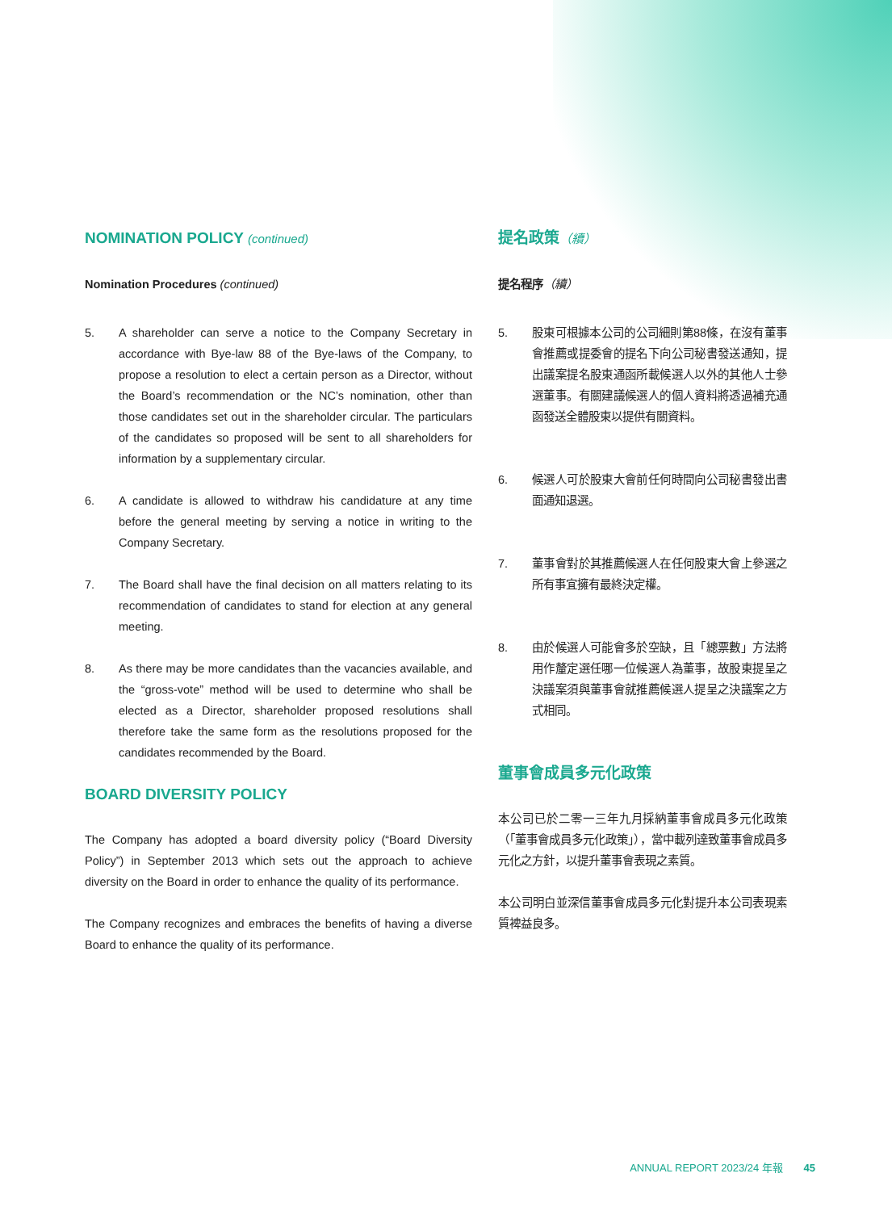NOMINATION POLICY (continued)
Nomination Procedures (continued)
5. A shareholder can serve a notice to the Company Secretary in accordance with Bye-law 88 of the Bye-laws of the Company, to propose a resolution to elect a certain person as a Director, without the Board’s recommendation or the NC’s nomination, other than those candidates set out in the shareholder circular. The particulars of the candidates so proposed will be sent to all shareholders for information by a supplementary circular.
6. A candidate is allowed to withdraw his candidature at any time before the general meeting by serving a notice in writing to the Company Secretary.
7. The Board shall have the final decision on all matters relating to its recommendation of candidates to stand for election at any general meeting.
8. As there may be more candidates than the vacancies available, and the “gross-vote” method will be used to determine who shall be elected as a Director, shareholder proposed resolutions shall therefore take the same form as the resolutions proposed for the candidates recommended by the Board.
BOARD DIVERSITY POLICY
The Company has adopted a board diversity policy (“Board Diversity Policy”) in September 2013 which sets out the approach to achieve diversity on the Board in order to enhance the quality of its performance.
The Company recognizes and embraces the benefits of having a diverse Board to enhance the quality of its performance.
提名政策（續）
提名程序（續）
5. 股東可根據本公司的公司細則第88條，在沒有董事會推薦或提委會的提名下向公司秘書發送通知，提出議案提名股東通函所載候選人以外的其他人士參選董事。有關建議候選人的個人資料將透過補充通函發送全體股東以提供有關資料。
6. 候選人可於股東大會前任何時間向公司秘書發出書面通知退選。
7. 董事會對於其推薦候選人在任何股東大會上參選之所有事宜擁有最終決定權。
8. 由於候選人可能會多於空缺，且「總票數」方法將用作釐定選任哪一位候選人為董事，故股東提呈之決議案須與董事會就推薦候選人提呈之決議案之方式相同。
董事會成員多元化政策
本公司已於二零一三年九月採納董事會成員多元化政策（「董事會成員多元化政策」），當中載列達致董事會成員多元化之方針，以提升董事會表現之素質。
本公司明白並深信董事會成員多元化對提升本公司表現素質裨益良多。
ANNUAL REPORT 2023/24 年報 45